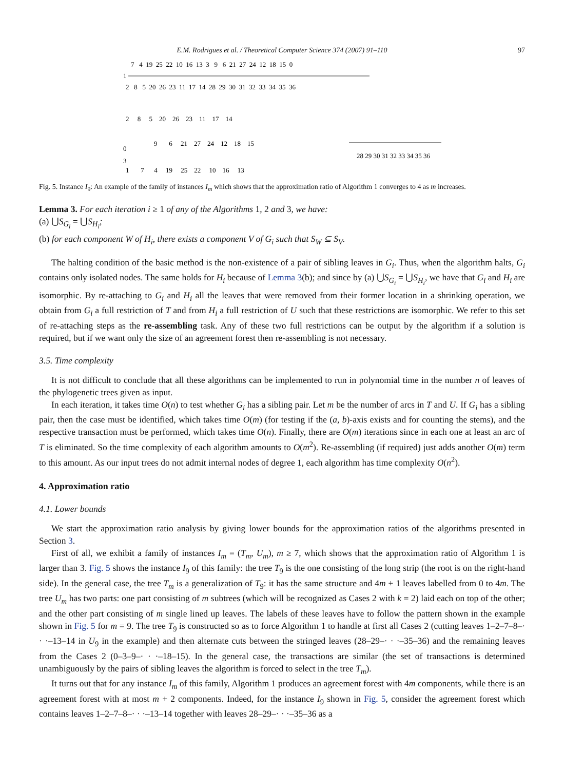E.M. Rodrigues et al. / Theoretical Computer Science 374 (2007) 91–110 97
1
7 4 19 25 22 10 16 13 3 9 6 21 27 24 12 18 15 0
2 8 5 20 26 23 11 17 14 28 29 30 31 32 33 34 35 36
2 8 5 20 26 23 11 17 14
0
3
9 6 21 27 24 12 18 15
28 29 30 31 32 33 34 35 36
1 7 4 19 25 22 10 16 13
Fig. 5. Instance I<sub>9</sub>: An example of the family of instances I<sub>m</sub> which shows that the approximation ratio of Algorithm 1 converges to 4 as m increases.
Lemma 3. For each iteration i ≥ 1 of any of the Algorithms 1, 2 and 3, we have:
(a) ⋃S<sub>G<sub>i</sub></sub> = ⋃S<sub>H<sub>i</sub></sub>;
(b) for each component W of H<sub>i</sub>, there exists a component V of G<sub>i</sub> such that S<sub>W</sub> ⊆ S<sub>V</sub>.
The halting condition of the basic method is the non-existence of a pair of sibling leaves in G<sub>i</sub>. Thus, when the algorithm halts, G<sub>i</sub> contains only isolated nodes. The same holds for H<sub>i</sub> because of Lemma 3(b); and since by (a) ⋃S<sub>G<sub>i</sub></sub> = ⋃S<sub>H<sub>i</sub></sub>, we have that G<sub>i</sub> and H<sub>i</sub> are isomorphic. By re-attaching to G<sub>i</sub> and H<sub>i</sub> all the leaves that were removed from their former location in a shrinking operation, we obtain from G<sub>i</sub> a full restriction of T and from H<sub>i</sub> a full restriction of U such that these restrictions are isomorphic. We refer to this set of re-attaching steps as the re-assembling task. Any of these two full restrictions can be output by the algorithm if a solution is required, but if we want only the size of an agreement forest then re-assembling is not necessary.
3.5. Time complexity
It is not difficult to conclude that all these algorithms can be implemented to run in polynomial time in the number n of leaves of the phylogenetic trees given as input.
In each iteration, it takes time O(n) to test whether G<sub>i</sub> has a sibling pair. Let m be the number of arcs in T and U. If G<sub>i</sub> has a sibling pair, then the case must be identified, which takes time O(m) (for testing if the (a, b)-axis exists and for counting the stems), and the respective transaction must be performed, which takes time O(n). Finally, there are O(m) iterations since in each one at least an arc of T is eliminated. So the time complexity of each algorithm amounts to O(m<sup>2</sup>). Re-assembling (if required) just adds another O(m) term to this amount. As our input trees do not admit internal nodes of degree 1, each algorithm has time complexity O(n<sup>2</sup>).
4. Approximation ratio
4.1. Lower bounds
We start the approximation ratio analysis by giving lower bounds for the approximation ratios of the algorithms presented in Section 3.
First of all, we exhibit a family of instances I<sub>m</sub> = (T<sub>m</sub>, U<sub>m</sub>), m ≥ 7, which shows that the approximation ratio of Algorithm 1 is larger than 3. Fig. 5 shows the instance I<sub>9</sub> of this family: the tree T<sub>9</sub> is the one consisting of the long strip (the root is on the right-hand side). In the general case, the tree T<sub>m</sub> is a generalization of T<sub>9</sub>: it has the same structure and 4m + 1 leaves labelled from 0 to 4m. The tree U<sub>m</sub> has two parts: one part consisting of m subtrees (which will be recognized as Cases 2 with k = 2) laid each on top of the other; and the other part consisting of m single lined up leaves. The labels of these leaves have to follow the pattern shown in the example shown in Fig. 5 for m = 9. The tree T<sub>9</sub> is constructed so as to force Algorithm 1 to handle at first all Cases 2 (cutting leaves 1–2–7–8–· · ·–13–14 in U<sub>9</sub> in the example) and then alternate cuts between the stringed leaves (28–29–· · ·–35–36) and the remaining leaves from the Cases 2 (0–3–9–· · ·–18–15). In the general case, the transactions are similar (the set of transactions is determined unambiguously by the pairs of sibling leaves the algorithm is forced to select in the tree T<sub>m</sub>).
It turns out that for any instance I<sub>m</sub> of this family, Algorithm 1 produces an agreement forest with 4m components, while there is an agreement forest with at most m + 2 components. Indeed, for the instance I<sub>9</sub> shown in Fig. 5, consider the agreement forest which contains leaves 1–2–7–8–· · ·–13–14 together with leaves 28–29–· · ·–35–36 as a